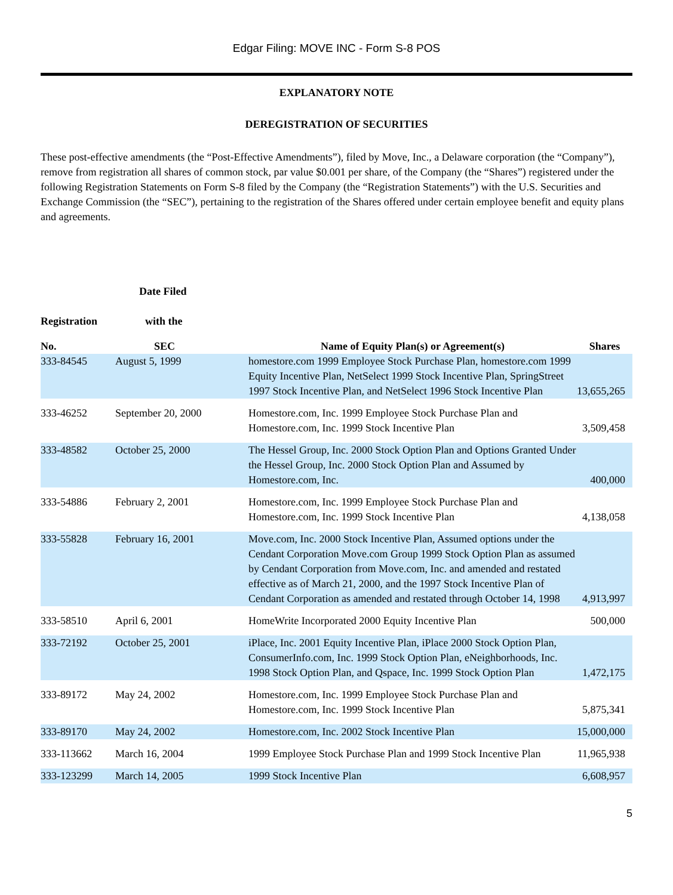Edgar Filing: MOVE INC - Form S-8 POS
EXPLANATORY NOTE
DEREGISTRATION OF SECURITIES
These post-effective amendments (the “Post-Effective Amendments”), filed by Move, Inc., a Delaware corporation (the “Company”), remove from registration all shares of common stock, par value $0.001 per share, of the Company (the “Shares”) registered under the following Registration Statements on Form S-8 filed by the Company (the “Registration Statements”) with the U.S. Securities and Exchange Commission (the “SEC”), pertaining to the registration of the Shares offered under certain employee benefit and equity plans and agreements.
| | Date Filed | | |
| --- | --- | --- | --- |
| Registration | with the | | |
| No. | SEC | Name of Equity Plan(s) or Agreement(s) | Shares |
| 333-84545 | August 5, 1999 | homestore.com 1999 Employee Stock Purchase Plan, homestore.com 1999 Equity Incentive Plan, NetSelect 1999 Stock Incentive Plan, SpringStreet 1997 Stock Incentive Plan, and NetSelect 1996 Stock Incentive Plan | 13,655,265 |
| 333-46252 | September 20, 2000 | Homestore.com, Inc. 1999 Employee Stock Purchase Plan and Homestore.com, Inc. 1999 Stock Incentive Plan | 3,509,458 |
| 333-48582 | October 25, 2000 | The Hessel Group, Inc. 2000 Stock Option Plan and Options Granted Under the Hessel Group, Inc. 2000 Stock Option Plan and Assumed by Homestore.com, Inc. | 400,000 |
| 333-54886 | February 2, 2001 | Homestore.com, Inc. 1999 Employee Stock Purchase Plan and Homestore.com, Inc. 1999 Stock Incentive Plan | 4,138,058 |
| 333-55828 | February 16, 2001 | Move.com, Inc. 2000 Stock Incentive Plan, Assumed options under the Cendant Corporation Move.com Group 1999 Stock Option Plan as assumed by Cendant Corporation from Move.com, Inc. and amended and restated effective as of March 21, 2000, and the 1997 Stock Incentive Plan of Cendant Corporation as amended and restated through October 14, 1998 | 4,913,997 |
| 333-58510 | April 6, 2001 | HomeWrite Incorporated 2000 Equity Incentive Plan | 500,000 |
| 333-72192 | October 25, 2001 | iPlace, Inc. 2001 Equity Incentive Plan, iPlace 2000 Stock Option Plan, ConsumerInfo.com, Inc. 1999 Stock Option Plan, eNeighborhoods, Inc. 1998 Stock Option Plan, and Qspace, Inc. 1999 Stock Option Plan | 1,472,175 |
| 333-89172 | May 24, 2002 | Homestore.com, Inc. 1999 Employee Stock Purchase Plan and Homestore.com, Inc. 1999 Stock Incentive Plan | 5,875,341 |
| 333-89170 | May 24, 2002 | Homestore.com, Inc. 2002 Stock Incentive Plan | 15,000,000 |
| 333-113662 | March 16, 2004 | 1999 Employee Stock Purchase Plan and 1999 Stock Incentive Plan | 11,965,938 |
| 333-123299 | March 14, 2005 | 1999 Stock Incentive Plan | 6,608,957 |
5